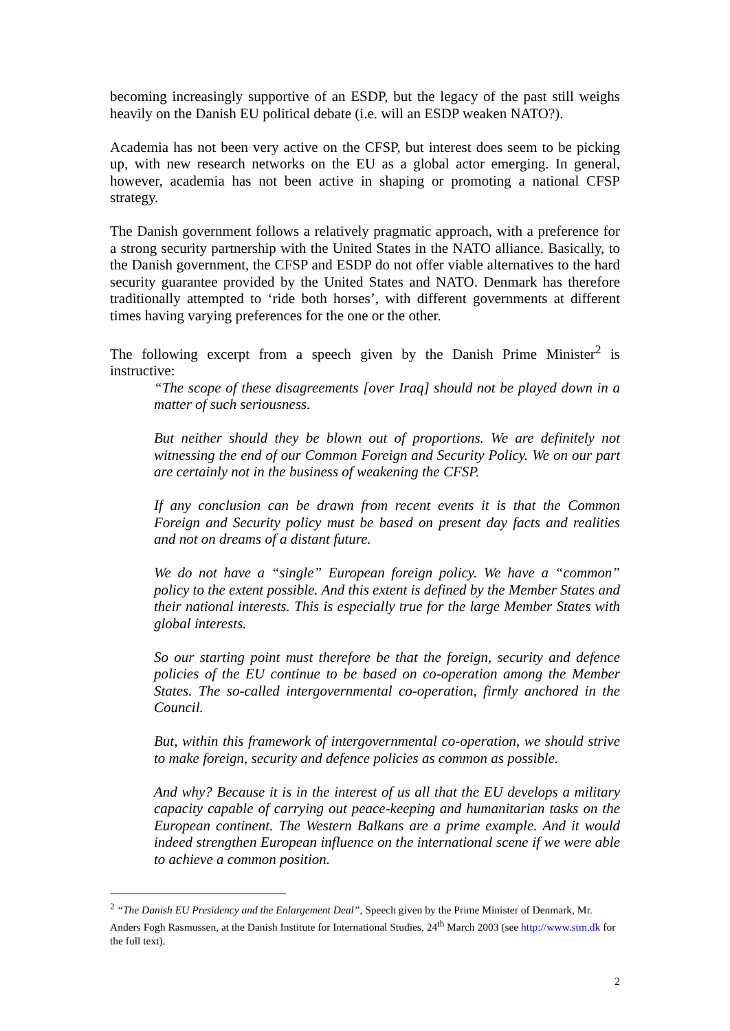becoming increasingly supportive of an ESDP, but the legacy of the past still weighs heavily on the Danish EU political debate (i.e. will an ESDP weaken NATO?).
Academia has not been very active on the CFSP, but interest does seem to be picking up, with new research networks on the EU as a global actor emerging. In general, however, academia has not been active in shaping or promoting a national CFSP strategy.
The Danish government follows a relatively pragmatic approach, with a preference for a strong security partnership with the United States in the NATO alliance. Basically, to the Danish government, the CFSP and ESDP do not offer viable alternatives to the hard security guarantee provided by the United States and NATO. Denmark has therefore traditionally attempted to ‘ride both horses’, with different governments at different times having varying preferences for the one or the other.
The following excerpt from a speech given by the Danish Prime Minister<sup>2</sup> is instructive:
“The scope of these disagreements [over Iraq] should not be played down in a matter of such seriousness.
But neither should they be blown out of proportions. We are definitely not witnessing the end of our Common Foreign and Security Policy. We on our part are certainly not in the business of weakening the CFSP.
If any conclusion can be drawn from recent events it is that the Common Foreign and Security policy must be based on present day facts and realities and not on dreams of a distant future.
We do not have a “single” European foreign policy. We have a “common” policy to the extent possible. And this extent is defined by the Member States and their national interests. This is especially true for the large Member States with global interests.
So our starting point must therefore be that the foreign, security and defence policies of the EU continue to be based on co-operation among the Member States. The so-called intergovernmental co-operation, firmly anchored in the Council.
But, within this framework of intergovernmental co-operation, we should strive to make foreign, security and defence policies as common as possible.
And why? Because it is in the interest of us all that the EU develops a military capacity capable of carrying out peace-keeping and humanitarian tasks on the European continent. The Western Balkans are a prime example. And it would indeed strengthen European influence on the international scene if we were able to achieve a common position.
<sup>2</sup> “The Danish EU Presidency and the Enlargement Deal”, Speech given by the Prime Minister of Denmark, Mr. Anders Fogh Rasmussen, at the Danish Institute for International Studies, 24<sup>th</sup> March 2003 (see http://www.stm.dk for the full text).
2